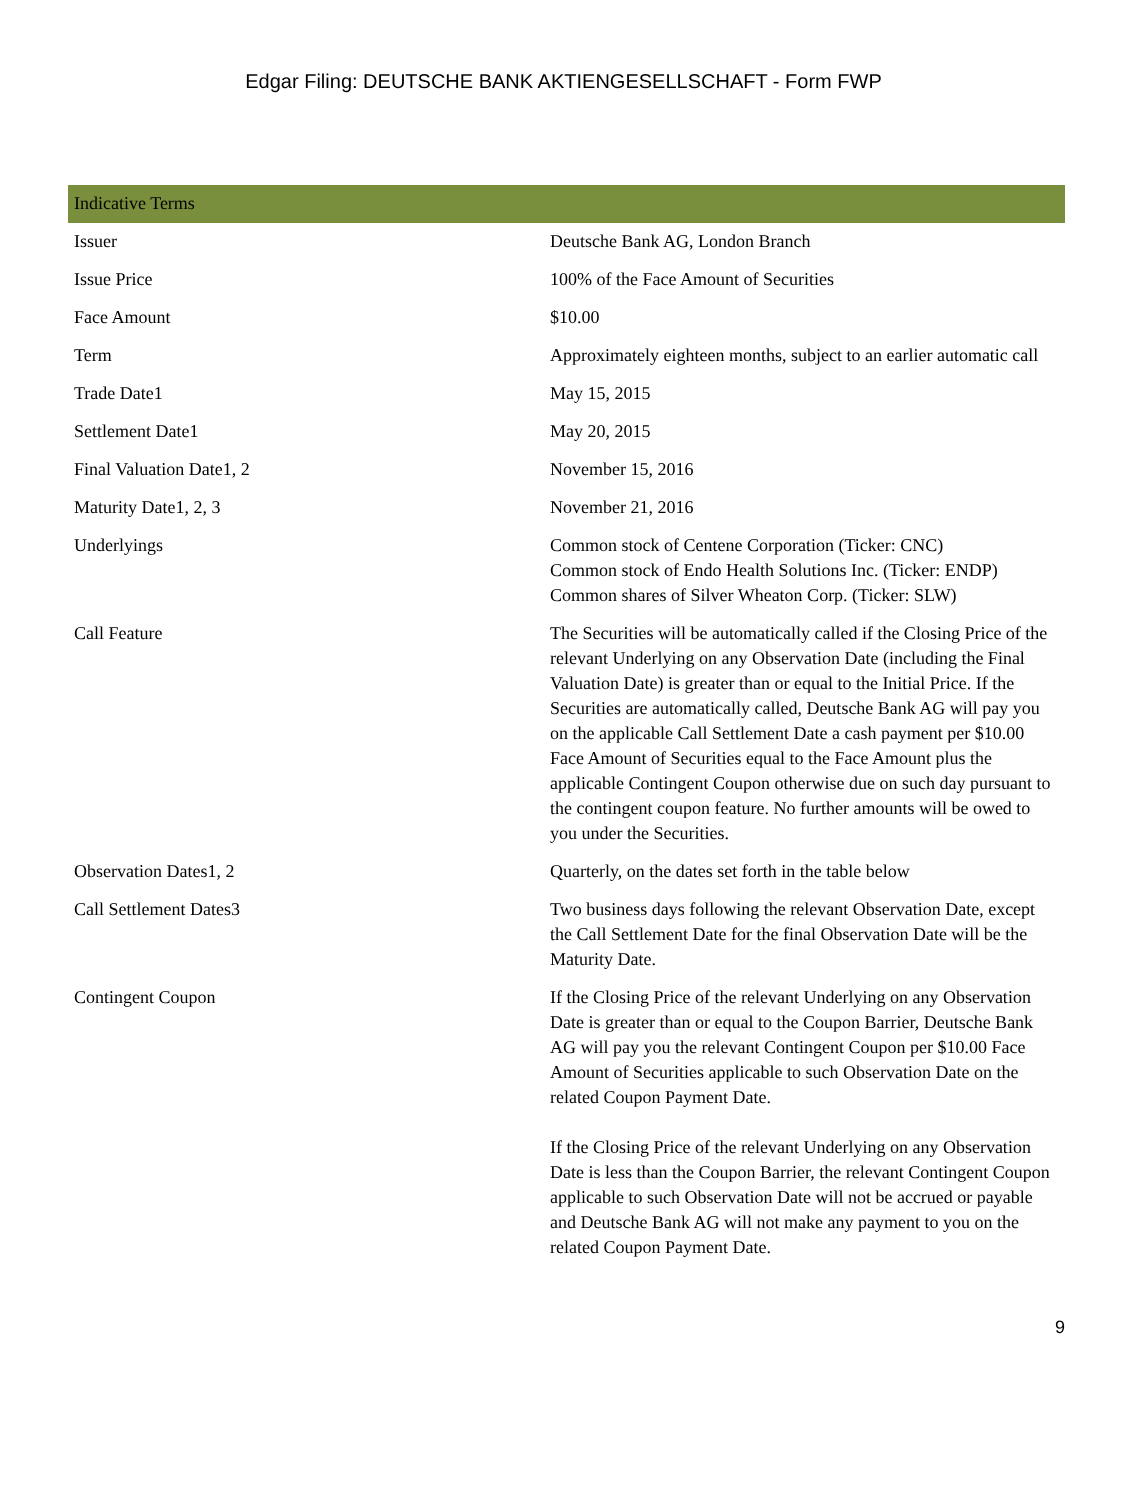Edgar Filing: DEUTSCHE BANK AKTIENGESELLSCHAFT - Form FWP
| Indicative Terms | |
| --- | --- |
| Issuer | Deutsche Bank AG, London Branch |
| Issue Price | 100% of the Face Amount of Securities |
| Face Amount | $10.00 |
| Term | Approximately eighteen months, subject to an earlier automatic call |
| Trade Date1 | May 15, 2015 |
| Settlement Date1 | May 20, 2015 |
| Final Valuation Date1, 2 | November 15, 2016 |
| Maturity Date1, 2, 3 | November 21, 2016 |
| Underlyings | Common stock of Centene Corporation (Ticker: CNC) Common stock of Endo Health Solutions Inc. (Ticker: ENDP) Common shares of Silver Wheaton Corp. (Ticker: SLW) |
| Call Feature | The Securities will be automatically called if the Closing Price of the relevant Underlying on any Observation Date (including the Final Valuation Date) is greater than or equal to the Initial Price. If the Securities are automatically called, Deutsche Bank AG will pay you on the applicable Call Settlement Date a cash payment per $10.00 Face Amount of Securities equal to the Face Amount plus the applicable Contingent Coupon otherwise due on such day pursuant to the contingent coupon feature. No further amounts will be owed to you under the Securities. |
| Observation Dates1, 2 | Quarterly, on the dates set forth in the table below |
| Call Settlement Dates3 | Two business days following the relevant Observation Date, except the Call Settlement Date for the final Observation Date will be the Maturity Date. |
| Contingent Coupon | If the Closing Price of the relevant Underlying on any Observation Date is greater than or equal to the Coupon Barrier, Deutsche Bank AG will pay you the relevant Contingent Coupon per $10.00 Face Amount of Securities applicable to such Observation Date on the related Coupon Payment Date. If the Closing Price of the relevant Underlying on any Observation Date is less than the Coupon Barrier, the relevant Contingent Coupon applicable to such Observation Date will not be accrued or payable and Deutsche Bank AG will not make any payment to you on the related Coupon Payment Date. |
9